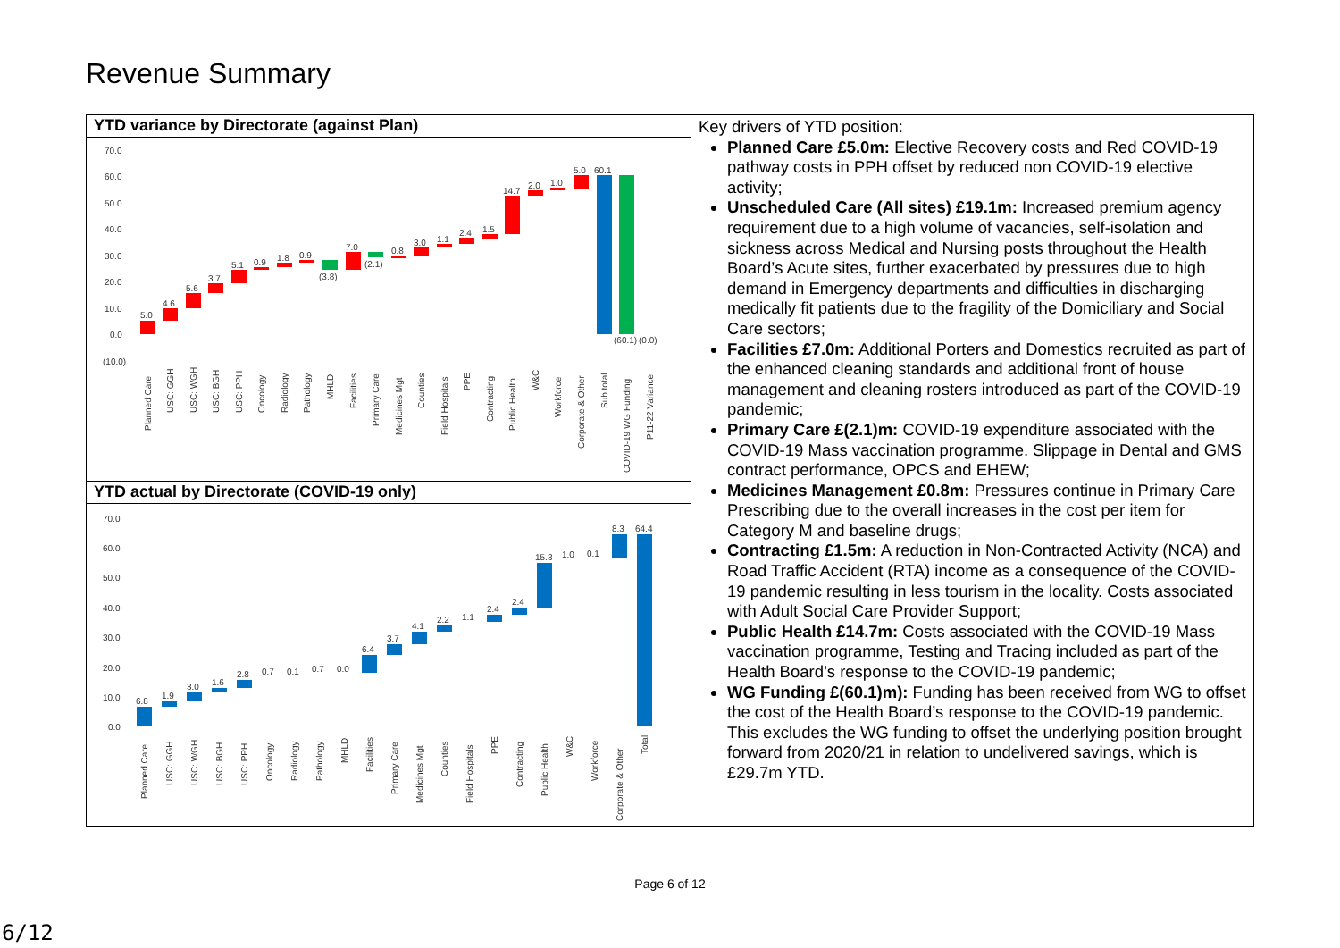Revenue Summary
YTD variance by Directorate (against Plan)
70.0
60.0
50.0
40.0
30.0
20.0
10.0
0.0
(10.0)
5.0
4.6
5.6
3.7
5.1
0.9
1.8
0.9
(3.8)
7.0
(2.1)
0.8
3.0
1.1
2.4
1.5
14.7
2.0
1.0
5.0
60.1
(60.1)
(0.0)
Planned Care
USC: GGH
USC: WGH
USC: BGH
USC: PPH
Oncology
Radiology
Pathology
MHLD
Facilities
Primary Care
Medicines Mgt
Counties
Field Hospitals
PPE
Contracting
Public Health
W&C
Workforce
Corporate & Other
Sub total
COVID-19 WG Funding
P11-22 Variance
YTD actual by Directorate (COVID-19 only)
70.0
60.0
50.0
40.0
30.0
20.0
10.0
0.0
6.8
1.9
3.0
1.6
2.8
0.7
0.1
0.7
0.0
6.4
3.7
4.1
2.2
1.1
2.4
2.4
15.3
1.0
0.1
8.3
64.4
Planned Care
USC: GGH
USC: WGH
USC: BGH
USC: PPH
Oncology
Radiology
Pathology
MHLD
Facilities
Primary Care
Medicines Mgt
Counties
Field Hospitals
PPE
Contracting
Public Health
W&C
Workforce
Corporate & Other
Total
Key drivers of YTD position:
Planned Care £5.0m: Elective Recovery costs and Red COVID-19 pathway costs in PPH offset by reduced non COVID-19 elective activity;
Unscheduled Care (All sites) £19.1m: Increased premium agency requirement due to a high volume of vacancies, self-isolation and sickness across Medical and Nursing posts throughout the Health Board’s Acute sites, further exacerbated by pressures due to high demand in Emergency departments and difficulties in discharging medically fit patients due to the fragility of the Domiciliary and Social Care sectors;
Facilities £7.0m: Additional Porters and Domestics recruited as part of the enhanced cleaning standards and additional front of house management and cleaning rosters introduced as part of the COVID-19 pandemic;
Primary Care £(2.1)m: COVID-19 expenditure associated with the COVID-19 Mass vaccination programme. Slippage in Dental and GMS contract performance, OPCS and EHEW;
Medicines Management £0.8m: Pressures continue in Primary Care Prescribing due to the overall increases in the cost per item for Category M and baseline drugs;
Contracting £1.5m: A reduction in Non-Contracted Activity (NCA) and Road Traffic Accident (RTA) income as a consequence of the COVID-19 pandemic resulting in less tourism in the locality. Costs associated with Adult Social Care Provider Support;
Public Health £14.7m: Costs associated with the COVID-19 Mass vaccination programme, Testing and Tracing included as part of the Health Board’s response to the COVID-19 pandemic;
WG Funding £(60.1)m): Funding has been received from WG to offset the cost of the Health Board’s response to the COVID-19 pandemic. This excludes the WG funding to offset the underlying position brought forward from 2020/21 in relation to undelivered savings, which is £29.7m YTD.
Page 6 of 12
6/12